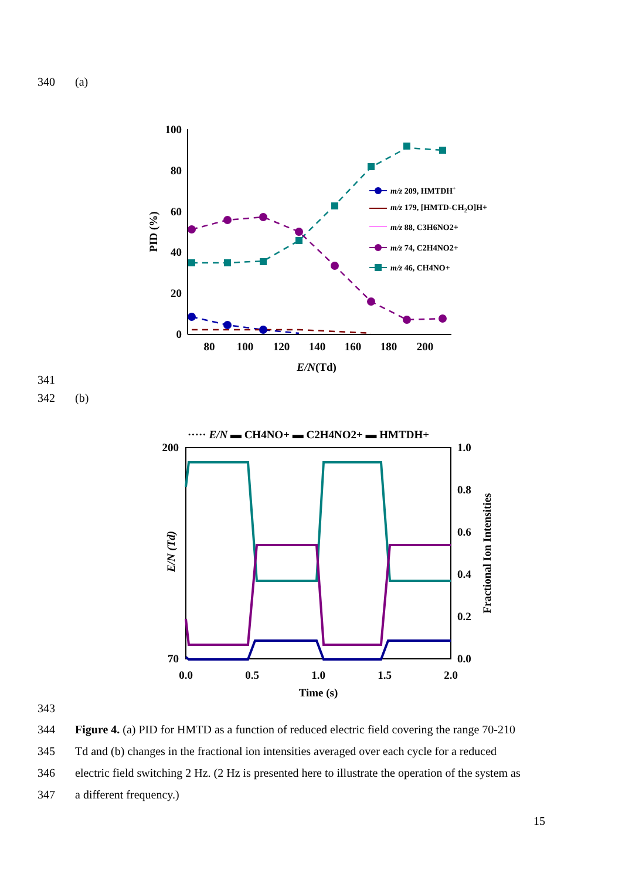340 (a)
100
80
60
40
20
0
80
100
120
140
160
180
200
E/N(Td)
PID (%)
m/z 209, HMTDH+
m/z 179, [HMTD-CH2O]H+
m/z 88, C3H6NO2+
m/z 74, C2H4NO2+
m/z 46, CH4NO+
341
342 (b)
····· E/N ▬ CH4NO+ ▬ C2H4NO2+ ▬ HMTDH+
200
70
1.0
0.8
0.6
0.4
0.2
0.0
0.0
0.5
1.0
1.5
2.0
Time (s)
E/N (Td)
Fractional Ion Intensities
343
344 Figure 4. (a) PID for HMTD as a function of reduced electric field covering the range 70-210
345 Td and (b) changes in the fractional ion intensities averaged over each cycle for a reduced
346 electric field switching 2 Hz. (2 Hz is presented here to illustrate the operation of the system as
347 a different frequency.)
15